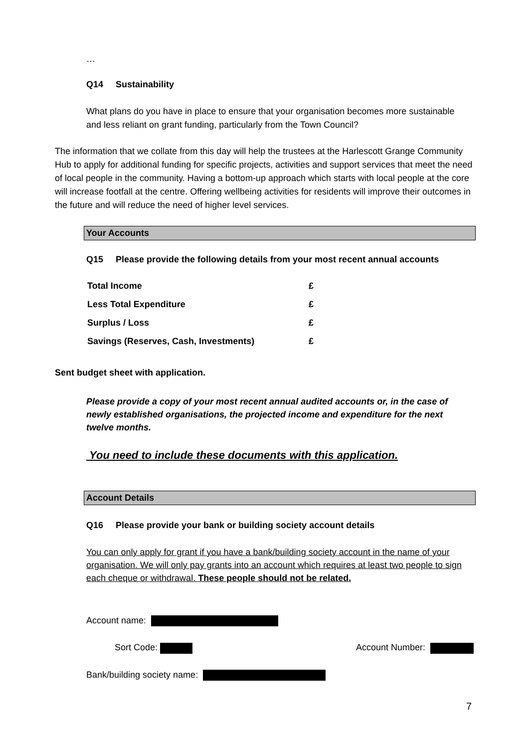…
Q14 Sustainability
What plans do you have in place to ensure that your organisation becomes more sustainable and less reliant on grant funding, particularly from the Town Council?
The information that we collate from this day will help the trustees at the Harlescott Grange Community Hub to apply for additional funding for specific projects, activities and support services that meet the need of local people in the community. Having a bottom-up approach which starts with local people at the core will increase footfall at the centre. Offering wellbeing activities for residents will improve their outcomes in the future and will reduce the need of higher level services.
Your Accounts
Q15 Please provide the following details from your most recent annual accounts
| Total Income | £ |
| Less Total Expenditure | £ |
| Surplus / Loss | £ |
| Savings (Reserves, Cash, Investments) | £ |
Sent budget sheet with application.
Please provide a copy of your most recent annual audited accounts or, in the case of newly established organisations, the projected income and expenditure for the next twelve months.
You need to include these documents with this application.
Account Details
Q16 Please provide your bank or building society account details
You can only apply for grant if you have a bank/building society account in the name of your organisation. We will only pay grants into an account which requires at least two people to sign each cheque or withdrawal. These people should not be related.
Account name:
Sort Code: Account Number:
Bank/building society name:
7